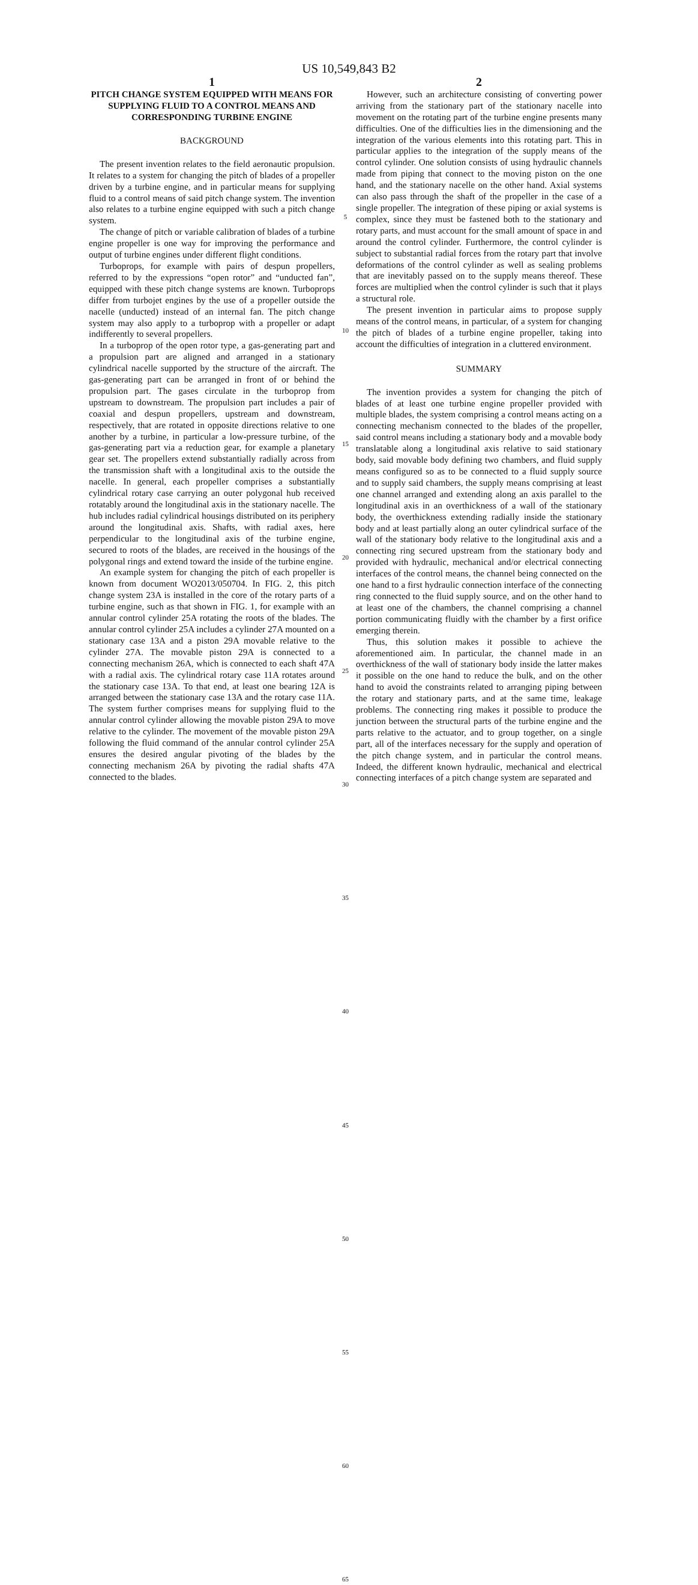US 10,549,843 B2
1
PITCH CHANGE SYSTEM EQUIPPED WITH MEANS FOR SUPPLYING FLUID TO A CONTROL MEANS AND CORRESPONDING TURBINE ENGINE
BACKGROUND
The present invention relates to the field aeronautic propulsion. It relates to a system for changing the pitch of blades of a propeller driven by a turbine engine, and in particular means for supplying fluid to a control means of said pitch change system. The invention also relates to a turbine engine equipped with such a pitch change system.
The change of pitch or variable calibration of blades of a turbine engine propeller is one way for improving the performance and output of turbine engines under different flight conditions.
Turboprops, for example with pairs of despun propellers, referred to by the expressions “open rotor” and “unducted fan”, equipped with these pitch change systems are known. Turboprops differ from turbojet engines by the use of a propeller outside the nacelle (unducted) instead of an internal fan. The pitch change system may also apply to a turboprop with a propeller or adapt indifferently to several propellers.
In a turboprop of the open rotor type, a gas-generating part and a propulsion part are aligned and arranged in a stationary cylindrical nacelle supported by the structure of the aircraft. The gas-generating part can be arranged in front of or behind the propulsion part. The gases circulate in the turboprop from upstream to downstream. The propulsion part includes a pair of coaxial and despun propellers, upstream and downstream, respectively, that are rotated in opposite directions relative to one another by a turbine, in particular a low-pressure turbine, of the gas-generating part via a reduction gear, for example a planetary gear set. The propellers extend substantially radially across from the transmission shaft with a longitudinal axis to the outside the nacelle. In general, each propeller comprises a substantially cylindrical rotary case carrying an outer polygonal hub received rotatably around the longitudinal axis in the stationary nacelle. The hub includes radial cylindrical housings distributed on its periphery around the longitudinal axis. Shafts, with radial axes, here perpendicular to the longitudinal axis of the turbine engine, secured to roots of the blades, are received in the housings of the polygonal rings and extend toward the inside of the turbine engine.
An example system for changing the pitch of each propeller is known from document WO2013/050704. In FIG. 2, this pitch change system 23A is installed in the core of the rotary parts of a turbine engine, such as that shown in FIG. 1, for example with an annular control cylinder 25A rotating the roots of the blades. The annular control cylinder 25A includes a cylinder 27A mounted on a stationary case 13A and a piston 29A movable relative to the cylinder 27A. The movable piston 29A is connected to a connecting mechanism 26A, which is connected to each shaft 47A with a radial axis. The cylindrical rotary case 11A rotates around the stationary case 13A. To that end, at least one bearing 12A is arranged between the stationary case 13A and the rotary case 11A. The system further comprises means for supplying fluid to the annular control cylinder allowing the movable piston 29A to move relative to the cylinder. The movement of the movable piston 29A following the fluid command of the annular control cylinder 25A ensures the desired angular pivoting of the blades by the connecting mechanism 26A by pivoting the radial shafts 47A connected to the blades.
5
10
15
20
25
30
35
40
45
50
55
60
65
2
However, such an architecture consisting of converting power arriving from the stationary part of the stationary nacelle into movement on the rotating part of the turbine engine presents many difficulties. One of the difficulties lies in the dimensioning and the integration of the various elements into this rotating part. This in particular applies to the integration of the supply means of the control cylinder. One solution consists of using hydraulic channels made from piping that connect to the moving piston on the one hand, and the stationary nacelle on the other hand. Axial systems can also pass through the shaft of the propeller in the case of a single propeller. The integration of these piping or axial systems is complex, since they must be fastened both to the stationary and rotary parts, and must account for the small amount of space in and around the control cylinder. Furthermore, the control cylinder is subject to substantial radial forces from the rotary part that involve deformations of the control cylinder as well as sealing problems that are inevitably passed on to the supply means thereof. These forces are multiplied when the control cylinder is such that it plays a structural role.
The present invention in particular aims to propose supply means of the control means, in particular, of a system for changing the pitch of blades of a turbine engine propeller, taking into account the difficulties of integration in a cluttered environment.
SUMMARY
The invention provides a system for changing the pitch of blades of at least one turbine engine propeller provided with multiple blades, the system comprising a control means acting on a connecting mechanism connected to the blades of the propeller, said control means including a stationary body and a movable body translatable along a longitudinal axis relative to said stationary body, said movable body defining two chambers, and fluid supply means configured so as to be connected to a fluid supply source and to supply said chambers, the supply means comprising at least one channel arranged and extending along an axis parallel to the longitudinal axis in an overthickness of a wall of the stationary body, the overthickness extending radially inside the stationary body and at least partially along an outer cylindrical surface of the wall of the stationary body relative to the longitudinal axis and a connecting ring secured upstream from the stationary body and provided with hydraulic, mechanical and/or electrical connecting interfaces of the control means, the channel being connected on the one hand to a first hydraulic connection interface of the connecting ring connected to the fluid supply source, and on the other hand to at least one of the chambers, the channel comprising a channel portion communicating fluidly with the chamber by a first orifice emerging therein.
Thus, this solution makes it possible to achieve the aforementioned aim. In particular, the channel made in an overthickness of the wall of stationary body inside the latter makes it possible on the one hand to reduce the bulk, and on the other hand to avoid the constraints related to arranging piping between the rotary and stationary parts, and at the same time, leakage problems. The connecting ring makes it possible to produce the junction between the structural parts of the turbine engine and the parts relative to the actuator, and to group together, on a single part, all of the interfaces necessary for the supply and operation of the pitch change system, and in particular the control means. Indeed, the different known hydraulic, mechanical and electrical connecting interfaces of a pitch change system are separated and